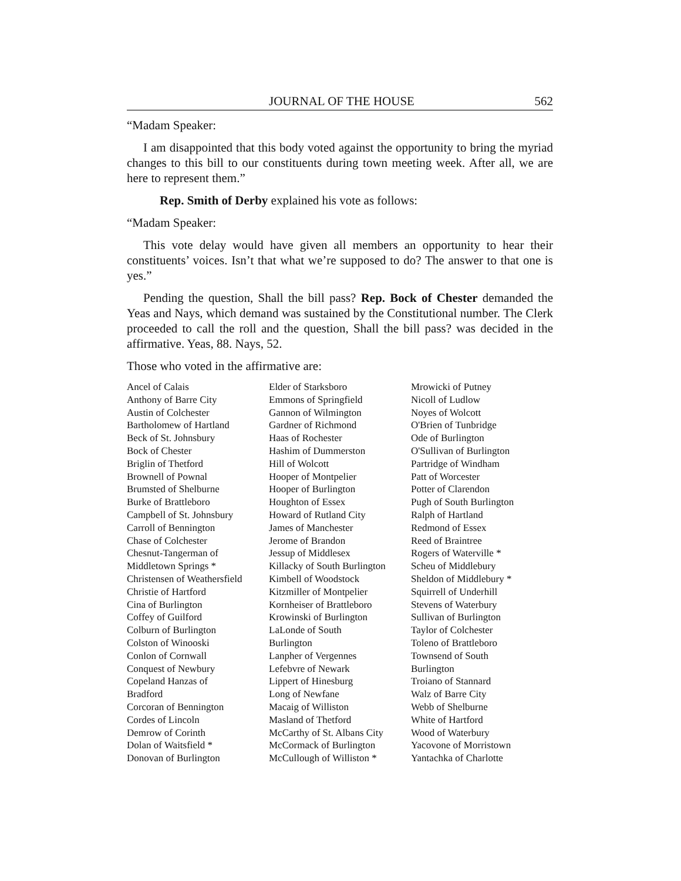JOURNAL OF THE HOUSE 562
“Madam Speaker:
I am disappointed that this body voted against the opportunity to bring the myriad changes to this bill to our constituents during town meeting week. After all, we are here to represent them.”
Rep. Smith of Derby explained his vote as follows:
“Madam Speaker:
This vote delay would have given all members an opportunity to hear their constituents’ voices. Isn’t that what we’re supposed to do? The answer to that one is yes.”
Pending the question, Shall the bill pass? Rep. Bock of Chester demanded the Yeas and Nays, which demand was sustained by the Constitutional number. The Clerk proceeded to call the roll and the question, Shall the bill pass? was decided in the affirmative. Yeas, 88. Nays, 52.
Those who voted in the affirmative are:
Ancel of Calais
Anthony of Barre City
Austin of Colchester
Bartholomew of Hartland
Beck of St. Johnsbury
Bock of Chester
Briglin of Thetford
Brownell of Pownal
Brumsted of Shelburne
Burke of Brattleboro
Campbell of St. Johnsbury
Carroll of Bennington
Chase of Colchester
Chesnut-Tangerman of
Middletown Springs *
Christensen of Weathersfield
Christie of Hartford
Cina of Burlington
Coffey of Guilford
Colburn of Burlington
Colston of Winooski
Conlon of Cornwall
Conquest of Newbury
Copeland Hanzas of
Bradford
Corcoran of Bennington
Cordes of Lincoln
Demrow of Corinth
Dolan of Waitsfield *
Donovan of Burlington
Elder of Starksboro
Emmons of Springfield
Gannon of Wilmington
Gardner of Richmond
Haas of Rochester
Hashim of Dummerston
Hill of Wolcott
Hooper of Montpelier
Hooper of Burlington
Houghton of Essex
Howard of Rutland City
James of Manchester
Jerome of Brandon
Jessup of Middlesex
Killacky of South Burlington
Kimbell of Woodstock
Kitzmiller of Montpelier
Kornheiser of Brattleboro
Krowinski of Burlington
LaLonde of South
Burlington
Lanpher of Vergennes
Lefebvre of Newark
Lippert of Hinesburg
Long of Newfane
Macaig of Williston
Masland of Thetford
McCarthy of St. Albans City
McCormack of Burlington
McCullough of Williston *
Mrowicki of Putney
Nicoll of Ludlow
Noyes of Wolcott
O'Brien of Tunbridge
Ode of Burlington
O'Sullivan of Burlington
Partridge of Windham
Patt of Worcester
Potter of Clarendon
Pugh of South Burlington
Ralph of Hartland
Redmond of Essex
Reed of Braintree
Rogers of Waterville *
Scheu of Middlebury
Sheldon of Middlebury *
Squirrell of Underhill
Stevens of Waterbury
Sullivan of Burlington
Taylor of Colchester
Toleno of Brattleboro
Townsend of South
Burlington
Troiano of Stannard
Walz of Barre City
Webb of Shelburne
White of Hartford
Wood of Waterbury
Yacovone of Morristown
Yantachka of Charlotte